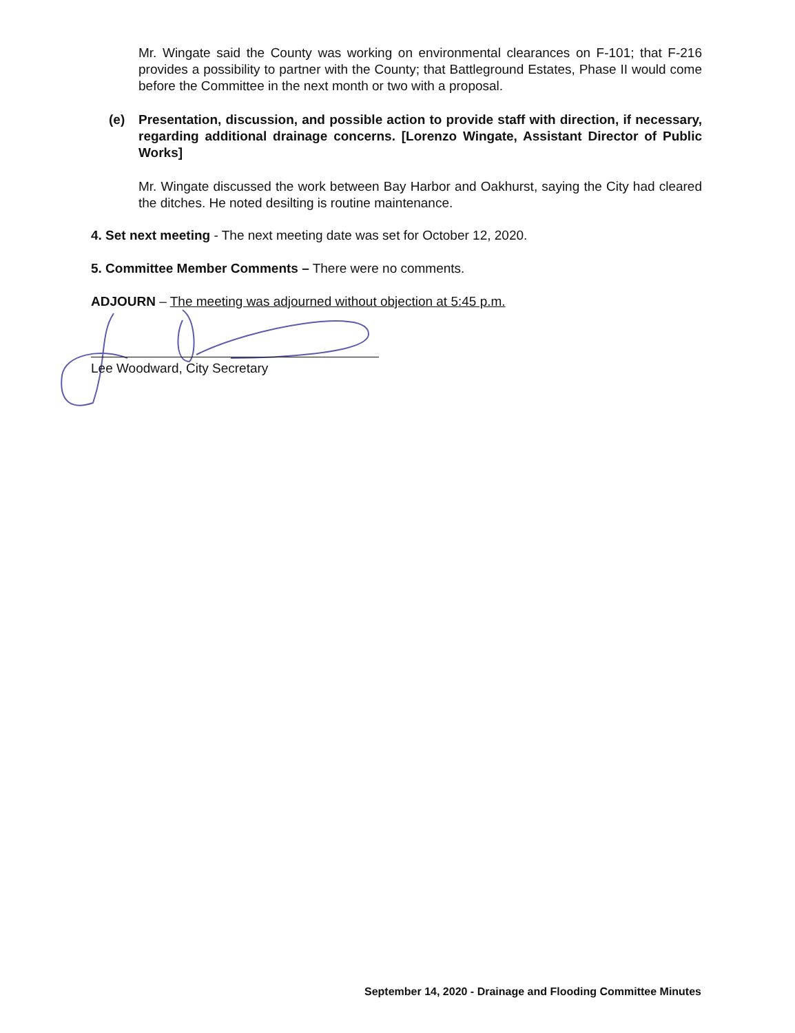Mr. Wingate said the County was working on environmental clearances on F-101; that F-216 provides a possibility to partner with the County; that Battleground Estates, Phase II would come before the Committee in the next month or two with a proposal.
(e) Presentation, discussion, and possible action to provide staff with direction, if necessary, regarding additional drainage concerns. [Lorenzo Wingate, Assistant Director of Public Works]
Mr. Wingate discussed the work between Bay Harbor and Oakhurst, saying the City had cleared the ditches. He noted desilting is routine maintenance.
4. Set next meeting - The next meeting date was set for October 12, 2020.
5. Committee Member Comments – There were no comments.
ADJOURN – The meeting was adjourned without objection at 5:45 p.m.
Lee Woodward, City Secretary
September 14, 2020 - Drainage and Flooding Committee Minutes